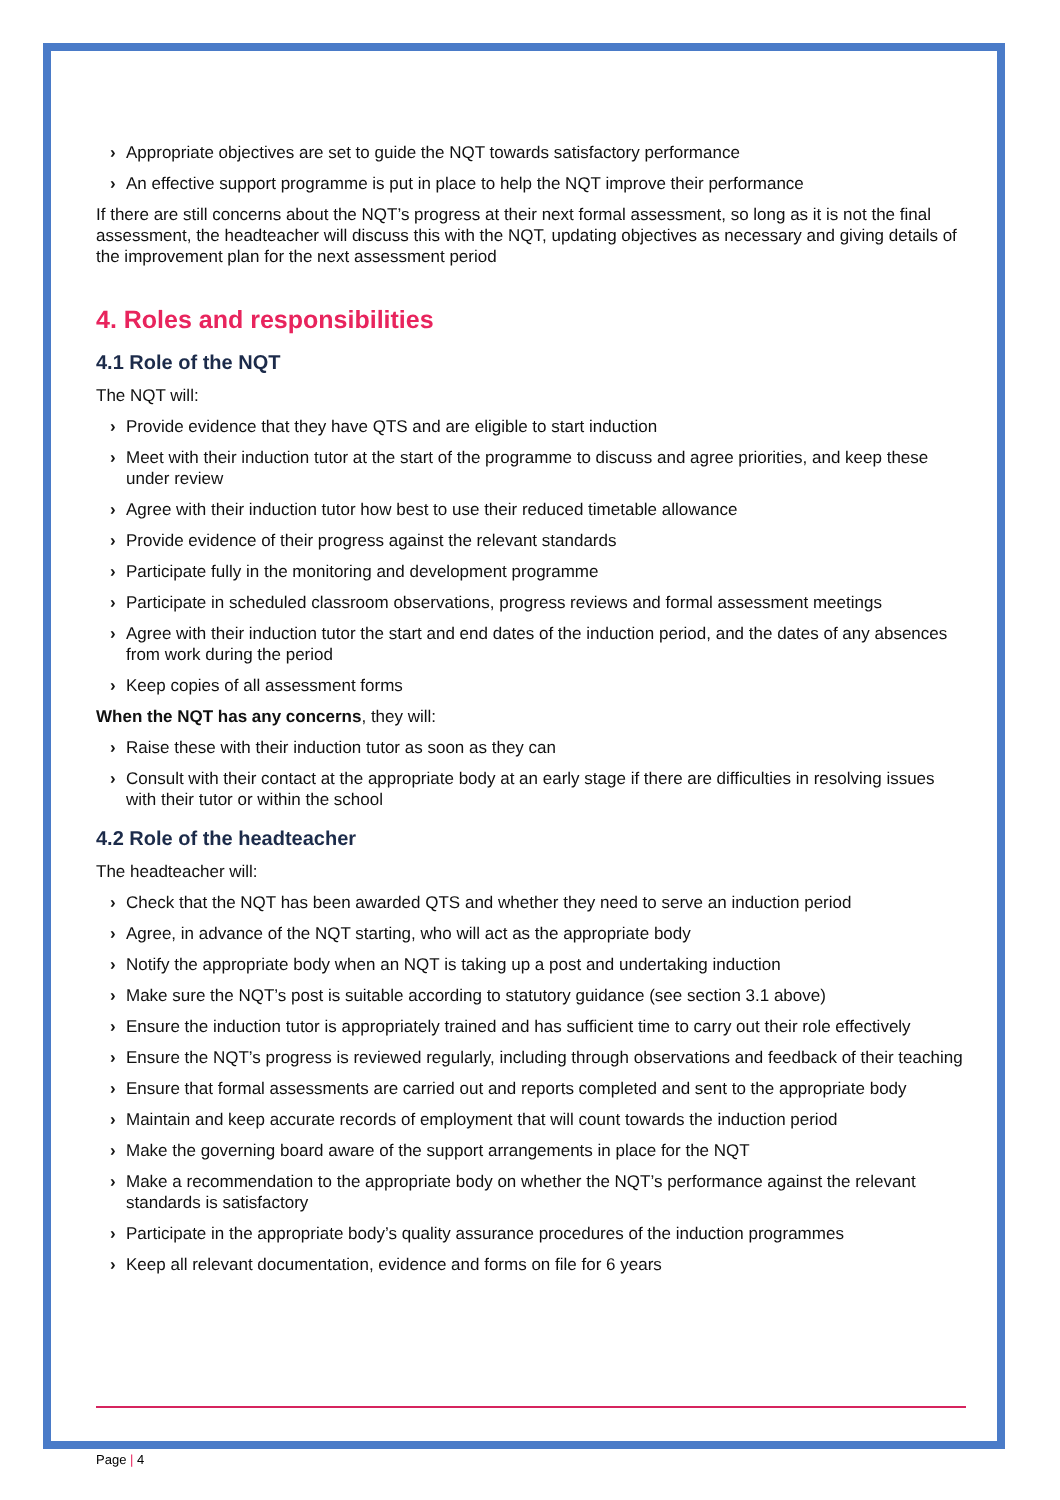› Appropriate objectives are set to guide the NQT towards satisfactory performance
› An effective support programme is put in place to help the NQT improve their performance
If there are still concerns about the NQT’s progress at their next formal assessment, so long as it is not the final assessment, the headteacher will discuss this with the NQT, updating objectives as necessary and giving details of the improvement plan for the next assessment period
4. Roles and responsibilities
4.1 Role of the NQT
The NQT will:
› Provide evidence that they have QTS and are eligible to start induction
› Meet with their induction tutor at the start of the programme to discuss and agree priorities, and keep these under review
› Agree with their induction tutor how best to use their reduced timetable allowance
› Provide evidence of their progress against the relevant standards
› Participate fully in the monitoring and development programme
› Participate in scheduled classroom observations, progress reviews and formal assessment meetings
› Agree with their induction tutor the start and end dates of the induction period, and the dates of any absences from work during the period
› Keep copies of all assessment forms
When the NQT has any concerns, they will:
› Raise these with their induction tutor as soon as they can
› Consult with their contact at the appropriate body at an early stage if there are difficulties in resolving issues with their tutor or within the school
4.2 Role of the headteacher
The headteacher will:
› Check that the NQT has been awarded QTS and whether they need to serve an induction period
› Agree, in advance of the NQT starting, who will act as the appropriate body
› Notify the appropriate body when an NQT is taking up a post and undertaking induction
› Make sure the NQT’s post is suitable according to statutory guidance (see section 3.1 above)
› Ensure the induction tutor is appropriately trained and has sufficient time to carry out their role effectively
› Ensure the NQT’s progress is reviewed regularly, including through observations and feedback of their teaching
› Ensure that formal assessments are carried out and reports completed and sent to the appropriate body
› Maintain and keep accurate records of employment that will count towards the induction period
› Make the governing board aware of the support arrangements in place for the NQT
› Make a recommendation to the appropriate body on whether the NQT’s performance against the relevant standards is satisfactory
› Participate in the appropriate body’s quality assurance procedures of the induction programmes
› Keep all relevant documentation, evidence and forms on file for 6 years
Page | 4